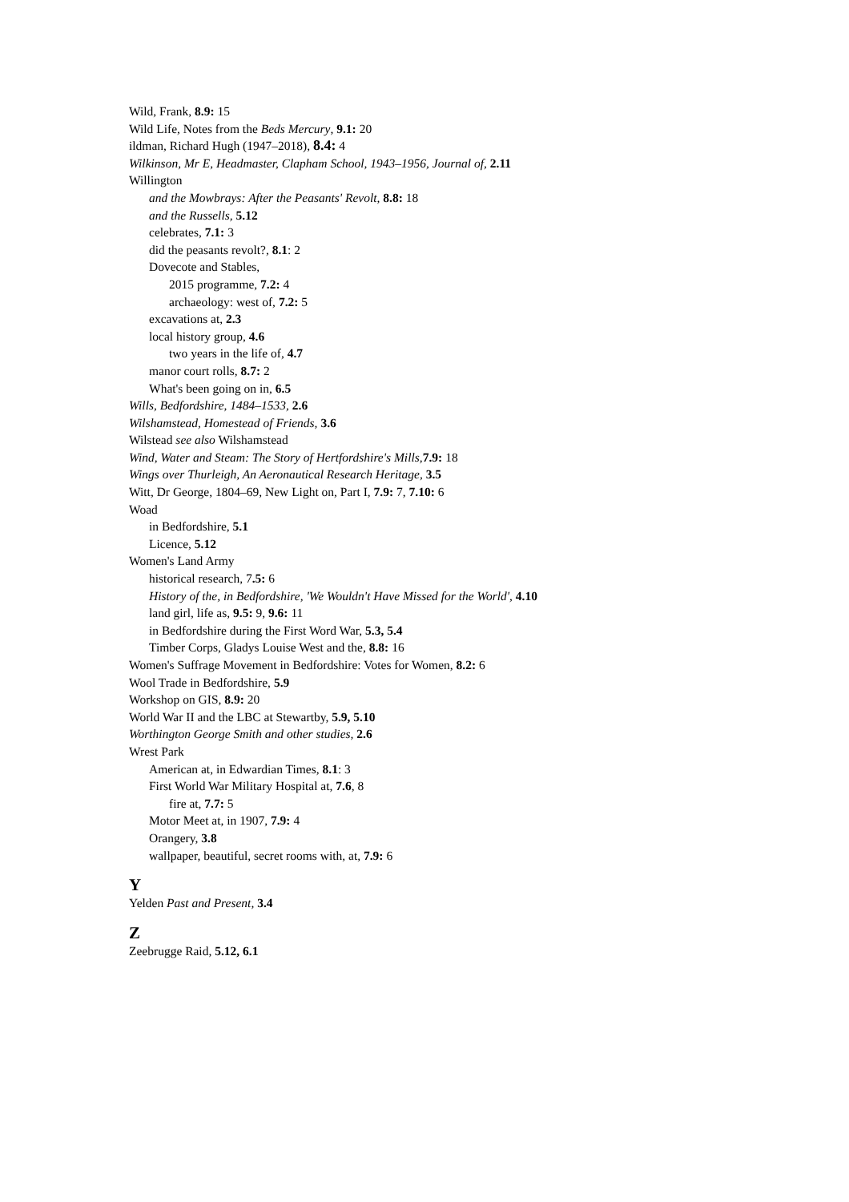Wild, Frank, 8.9: 15
Wild Life, Notes from the Beds Mercury, 9.1: 20
ildman, Richard Hugh (1947–2018), 8.4: 4
Wilkinson, Mr E, Headmaster, Clapham School, 1943–1956, Journal of, 2.11
Willington
and the Mowbrays: After the Peasants' Revolt, 8.8: 18
and the Russells, 5.12
celebrates, 7.1: 3
did the peasants revolt?, 8.1: 2
Dovecote and Stables,
2015 programme, 7.2: 4
archaeology: west of, 7.2: 5
excavations at, 2.3
local history group, 4.6
two years in the life of, 4.7
manor court rolls, 8.7: 2
What's been going on in, 6.5
Wills, Bedfordshire, 1484–1533, 2.6
Wilshamstead, Homestead of Friends, 3.6
Wilstead see also Wilshamstead
Wind, Water and Steam: The Story of Hertfordshire's Mills, 7.9: 18
Wings over Thurleigh, An Aeronautical Research Heritage, 3.5
Witt, Dr George, 1804–69, New Light on, Part I, 7.9: 7, 7.10: 6
Woad
in Bedfordshire, 5.1
Licence, 5.12
Women's Land Army
historical research, 7.5: 6
History of the, in Bedfordshire, 'We Wouldn't Have Missed for the World', 4.10
land girl, life as, 9.5: 9, 9.6: 11
in Bedfordshire during the First Word War, 5.3, 5.4
Timber Corps, Gladys Louise West and the, 8.8: 16
Women's Suffrage Movement in Bedfordshire: Votes for Women, 8.2: 6
Wool Trade in Bedfordshire, 5.9
Workshop on GIS, 8.9: 20
World War II and the LBC at Stewartby, 5.9, 5.10
Worthington George Smith and other studies, 2.6
Wrest Park
American at, in Edwardian Times, 8.1: 3
First World War Military Hospital at, 7.6, 8
fire at, 7.7: 5
Motor Meet at, in 1907, 7.9: 4
Orangery, 3.8
wallpaper, beautiful, secret rooms with, at, 7.9: 6
Y
Yelden Past and Present, 3.4
Z
Zeebrugge Raid, 5.12, 6.1